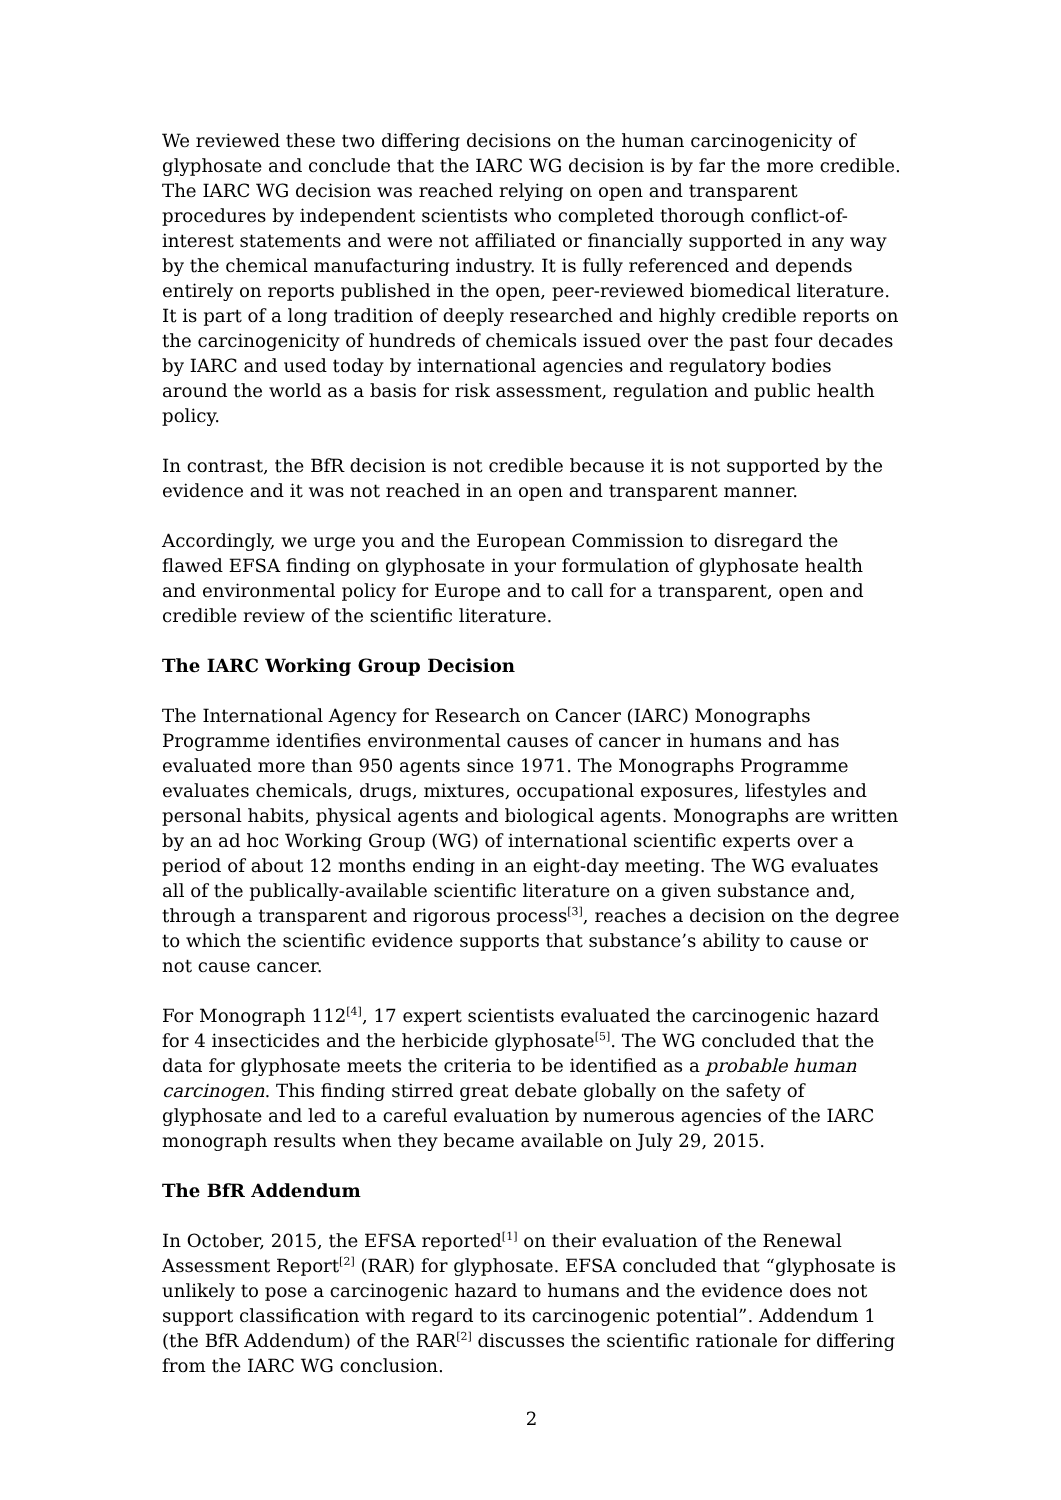We reviewed these two differing decisions on the human carcinogenicity of glyphosate and conclude that the IARC WG decision is by far the more credible. The IARC WG decision was reached relying on open and transparent procedures by independent scientists who completed thorough conflict-of-interest statements and were not affiliated or financially supported in any way by the chemical manufacturing industry. It is fully referenced and depends entirely on reports published in the open, peer-reviewed biomedical literature. It is part of a long tradition of deeply researched and highly credible reports on the carcinogenicity of hundreds of chemicals issued over the past four decades by IARC and used today by international agencies and regulatory bodies around the world as a basis for risk assessment, regulation and public health policy.
In contrast, the BfR decision is not credible because it is not supported by the evidence and it was not reached in an open and transparent manner.
Accordingly, we urge you and the European Commission to disregard the flawed EFSA finding on glyphosate in your formulation of glyphosate health and environmental policy for Europe and to call for a transparent, open and credible review of the scientific literature.
The IARC Working Group Decision
The International Agency for Research on Cancer (IARC) Monographs Programme identifies environmental causes of cancer in humans and has evaluated more than 950 agents since 1971. The Monographs Programme evaluates chemicals, drugs, mixtures, occupational exposures, lifestyles and personal habits, physical agents and biological agents. Monographs are written by an ad hoc Working Group (WG) of international scientific experts over a period of about 12 months ending in an eight-day meeting. The WG evaluates all of the publically-available scientific literature on a given substance and, through a transparent and rigorous process<sup>[3]</sup>, reaches a decision on the degree to which the scientific evidence supports that substance’s ability to cause or not cause cancer.
For Monograph 112<sup>[4]</sup>, 17 expert scientists evaluated the carcinogenic hazard for 4 insecticides and the herbicide glyphosate<sup>[5]</sup>. The WG concluded that the data for glyphosate meets the criteria to be identified as a probable human carcinogen. This finding stirred great debate globally on the safety of glyphosate and led to a careful evaluation by numerous agencies of the IARC monograph results when they became available on July 29, 2015.
The BfR Addendum
In October, 2015, the EFSA reported<sup>[1]</sup> on their evaluation of the Renewal Assessment Report<sup>[2]</sup> (RAR) for glyphosate. EFSA concluded that “glyphosate is unlikely to pose a carcinogenic hazard to humans and the evidence does not support classification with regard to its carcinogenic potential”. Addendum 1 (the BfR Addendum) of the RAR<sup>[2]</sup> discusses the scientific rationale for differing from the IARC WG conclusion.
2